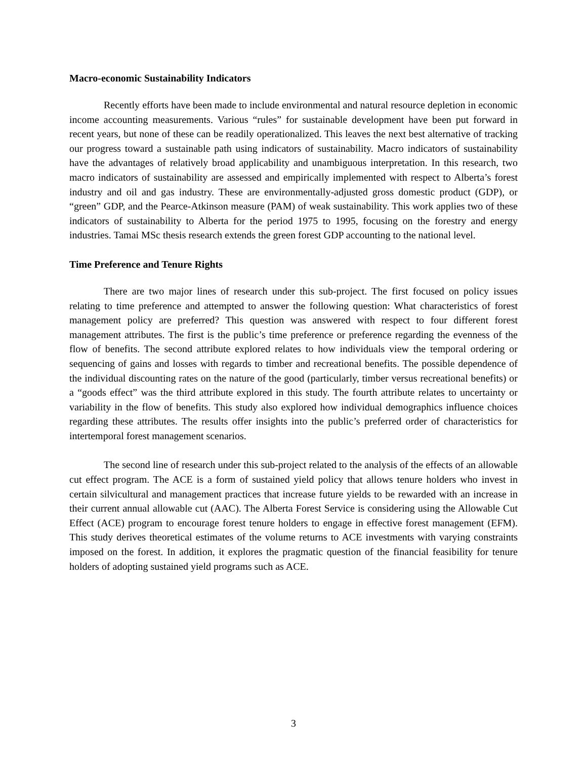Macro-economic Sustainability Indicators
Recently efforts have been made to include environmental and natural resource depletion in economic income accounting measurements. Various “rules” for sustainable development have been put forward in recent years, but none of these can be readily operationalized. This leaves the next best alternative of tracking our progress toward a sustainable path using indicators of sustainability. Macro indicators of sustainability have the advantages of relatively broad applicability and unambiguous interpretation. In this research, two macro indicators of sustainability are assessed and empirically implemented with respect to Alberta’s forest industry and oil and gas industry. These are environmentally-adjusted gross domestic product (GDP), or “green” GDP, and the Pearce-Atkinson measure (PAM) of weak sustainability. This work applies two of these indicators of sustainability to Alberta for the period 1975 to 1995, focusing on the forestry and energy industries. Tamai MSc thesis research extends the green forest GDP accounting to the national level.
Time Preference and Tenure Rights
There are two major lines of research under this sub-project. The first focused on policy issues relating to time preference and attempted to answer the following question: What characteristics of forest management policy are preferred? This question was answered with respect to four different forest management attributes. The first is the public’s time preference or preference regarding the evenness of the flow of benefits. The second attribute explored relates to how individuals view the temporal ordering or sequencing of gains and losses with regards to timber and recreational benefits. The possible dependence of the individual discounting rates on the nature of the good (particularly, timber versus recreational benefits) or a “goods effect” was the third attribute explored in this study. The fourth attribute relates to uncertainty or variability in the flow of benefits. This study also explored how individual demographics influence choices regarding these attributes. The results offer insights into the public’s preferred order of characteristics for intertemporal forest management scenarios.
The second line of research under this sub-project related to the analysis of the effects of an allowable cut effect program. The ACE is a form of sustained yield policy that allows tenure holders who invest in certain silvicultural and management practices that increase future yields to be rewarded with an increase in their current annual allowable cut (AAC). The Alberta Forest Service is considering using the Allowable Cut Effect (ACE) program to encourage forest tenure holders to engage in effective forest management (EFM). This study derives theoretical estimates of the volume returns to ACE investments with varying constraints imposed on the forest. In addition, it explores the pragmatic question of the financial feasibility for tenure holders of adopting sustained yield programs such as ACE.
3